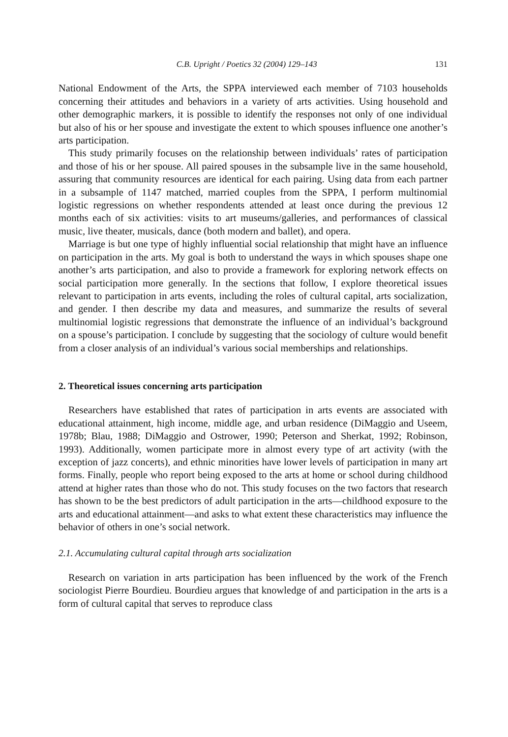C.B. Upright / Poetics 32 (2004) 129–143 131
National Endowment of the Arts, the SPPA interviewed each member of 7103 households concerning their attitudes and behaviors in a variety of arts activities. Using household and other demographic markers, it is possible to identify the responses not only of one individual but also of his or her spouse and investigate the extent to which spouses influence one another’s arts participation.
This study primarily focuses on the relationship between individuals’ rates of participation and those of his or her spouse. All paired spouses in the subsample live in the same household, assuring that community resources are identical for each pairing. Using data from each partner in a subsample of 1147 matched, married couples from the SPPA, I perform multinomial logistic regressions on whether respondents attended at least once during the previous 12 months each of six activities: visits to art museums/galleries, and performances of classical music, live theater, musicals, dance (both modern and ballet), and opera.
Marriage is but one type of highly influential social relationship that might have an influence on participation in the arts. My goal is both to understand the ways in which spouses shape one another’s arts participation, and also to provide a framework for exploring network effects on social participation more generally. In the sections that follow, I explore theoretical issues relevant to participation in arts events, including the roles of cultural capital, arts socialization, and gender. I then describe my data and measures, and summarize the results of several multinomial logistic regressions that demonstrate the influence of an individual’s background on a spouse’s participation. I conclude by suggesting that the sociology of culture would benefit from a closer analysis of an individual’s various social memberships and relationships.
2. Theoretical issues concerning arts participation
Researchers have established that rates of participation in arts events are associated with educational attainment, high income, middle age, and urban residence (DiMaggio and Useem, 1978b; Blau, 1988; DiMaggio and Ostrower, 1990; Peterson and Sherkat, 1992; Robinson, 1993). Additionally, women participate more in almost every type of art activity (with the exception of jazz concerts), and ethnic minorities have lower levels of participation in many art forms. Finally, people who report being exposed to the arts at home or school during childhood attend at higher rates than those who do not. This study focuses on the two factors that research has shown to be the best predictors of adult participation in the arts—childhood exposure to the arts and educational attainment—and asks to what extent these characteristics may influence the behavior of others in one’s social network.
2.1. Accumulating cultural capital through arts socialization
Research on variation in arts participation has been influenced by the work of the French sociologist Pierre Bourdieu. Bourdieu argues that knowledge of and participation in the arts is a form of cultural capital that serves to reproduce class